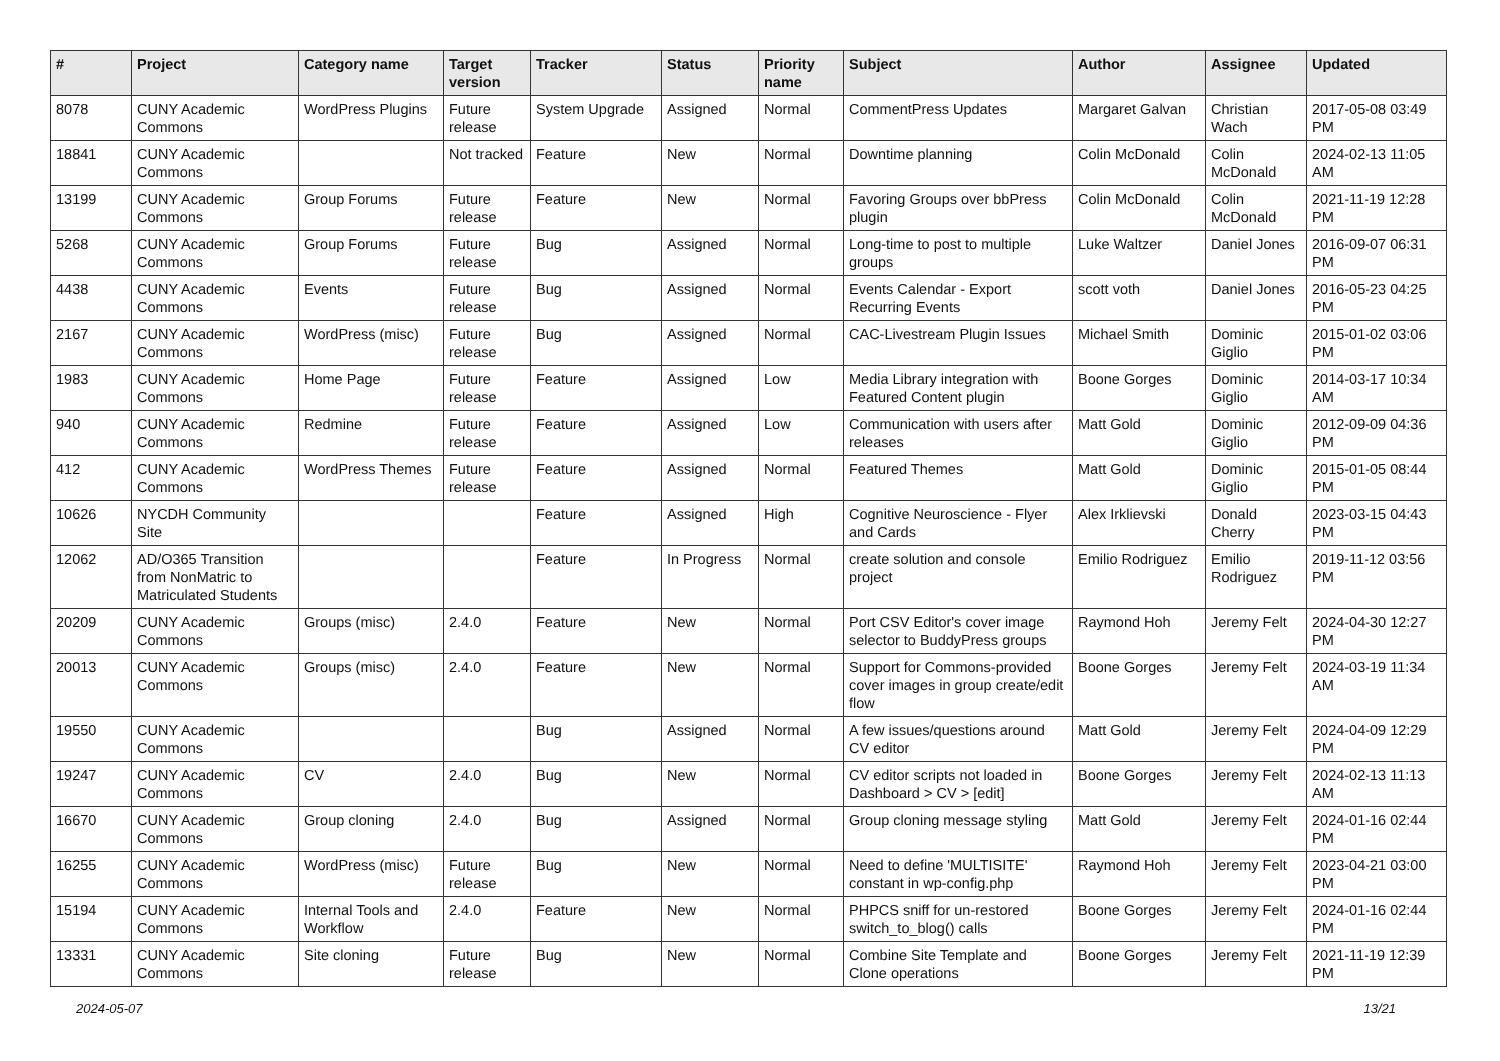| # | Project | Category name | Target version | Tracker | Status | Priority name | Subject | Author | Assignee | Updated |
| --- | --- | --- | --- | --- | --- | --- | --- | --- | --- | --- |
| 8078 | CUNY Academic Commons | WordPress Plugins | Future release | System Upgrade | Assigned | Normal | CommentPress Updates | Margaret Galvan | Christian Wach | 2017-05-08 03:49 PM |
| 18841 | CUNY Academic Commons | | Not tracked | Feature | New | Normal | Downtime planning | Colin McDonald | Colin McDonald | 2024-02-13 11:05 AM |
| 13199 | CUNY Academic Commons | Group Forums | Future release | Feature | New | Normal | Favoring Groups over bbPress plugin | Colin McDonald | Colin McDonald | 2021-11-19 12:28 PM |
| 5268 | CUNY Academic Commons | Group Forums | Future release | Bug | Assigned | Normal | Long-time to post to multiple groups | Luke Waltzer | Daniel Jones | 2016-09-07 06:31 PM |
| 4438 | CUNY Academic Commons | Events | Future release | Bug | Assigned | Normal | Events Calendar - Export Recurring Events | scott voth | Daniel Jones | 2016-05-23 04:25 PM |
| 2167 | CUNY Academic Commons | WordPress (misc) | Future release | Bug | Assigned | Normal | CAC-Livestream Plugin Issues | Michael Smith | Dominic Giglio | 2015-01-02 03:06 PM |
| 1983 | CUNY Academic Commons | Home Page | Future release | Feature | Assigned | Low | Media Library integration with Featured Content plugin | Boone Gorges | Dominic Giglio | 2014-03-17 10:34 AM |
| 940 | CUNY Academic Commons | Redmine | Future release | Feature | Assigned | Low | Communication with users after releases | Matt Gold | Dominic Giglio | 2012-09-09 04:36 PM |
| 412 | CUNY Academic Commons | WordPress Themes | Future release | Feature | Assigned | Normal | Featured Themes | Matt Gold | Dominic Giglio | 2015-01-05 08:44 PM |
| 10626 | NYCDH Community Site | | | Feature | Assigned | High | Cognitive Neuroscience - Flyer and Cards | Alex Irklievski | Donald Cherry | 2023-03-15 04:43 PM |
| 12062 | AD/O365 Transition from NonMatric to Matriculated Students | | | Feature | In Progress | Normal | create solution and console project | Emilio Rodriguez | Emilio Rodriguez | 2019-11-12 03:56 PM |
| 20209 | CUNY Academic Commons | Groups (misc) | 2.4.0 | Feature | New | Normal | Port CSV Editor's cover image selector to BuddyPress groups | Raymond Hoh | Jeremy Felt | 2024-04-30 12:27 PM |
| 20013 | CUNY Academic Commons | Groups (misc) | 2.4.0 | Feature | New | Normal | Support for Commons-provided cover images in group create/edit flow | Boone Gorges | Jeremy Felt | 2024-03-19 11:34 AM |
| 19550 | CUNY Academic Commons | | | Bug | Assigned | Normal | A few issues/questions around CV editor | Matt Gold | Jeremy Felt | 2024-04-09 12:29 PM |
| 19247 | CUNY Academic Commons | CV | 2.4.0 | Bug | New | Normal | CV editor scripts not loaded in Dashboard > CV > [edit] | Boone Gorges | Jeremy Felt | 2024-02-13 11:13 AM |
| 16670 | CUNY Academic Commons | Group cloning | 2.4.0 | Bug | Assigned | Normal | Group cloning message styling | Matt Gold | Jeremy Felt | 2024-01-16 02:44 PM |
| 16255 | CUNY Academic Commons | WordPress (misc) | Future release | Bug | New | Normal | Need to define 'MULTISITE' constant in wp-config.php | Raymond Hoh | Jeremy Felt | 2023-04-21 03:00 PM |
| 15194 | CUNY Academic Commons | Internal Tools and Workflow | 2.4.0 | Feature | New | Normal | PHPCS sniff for un-restored switch_to_blog() calls | Boone Gorges | Jeremy Felt | 2024-01-16 02:44 PM |
| 13331 | CUNY Academic Commons | Site cloning | Future release | Bug | New | Normal | Combine Site Template and Clone operations | Boone Gorges | Jeremy Felt | 2021-11-19 12:39 PM |
2024-05-07 13/21